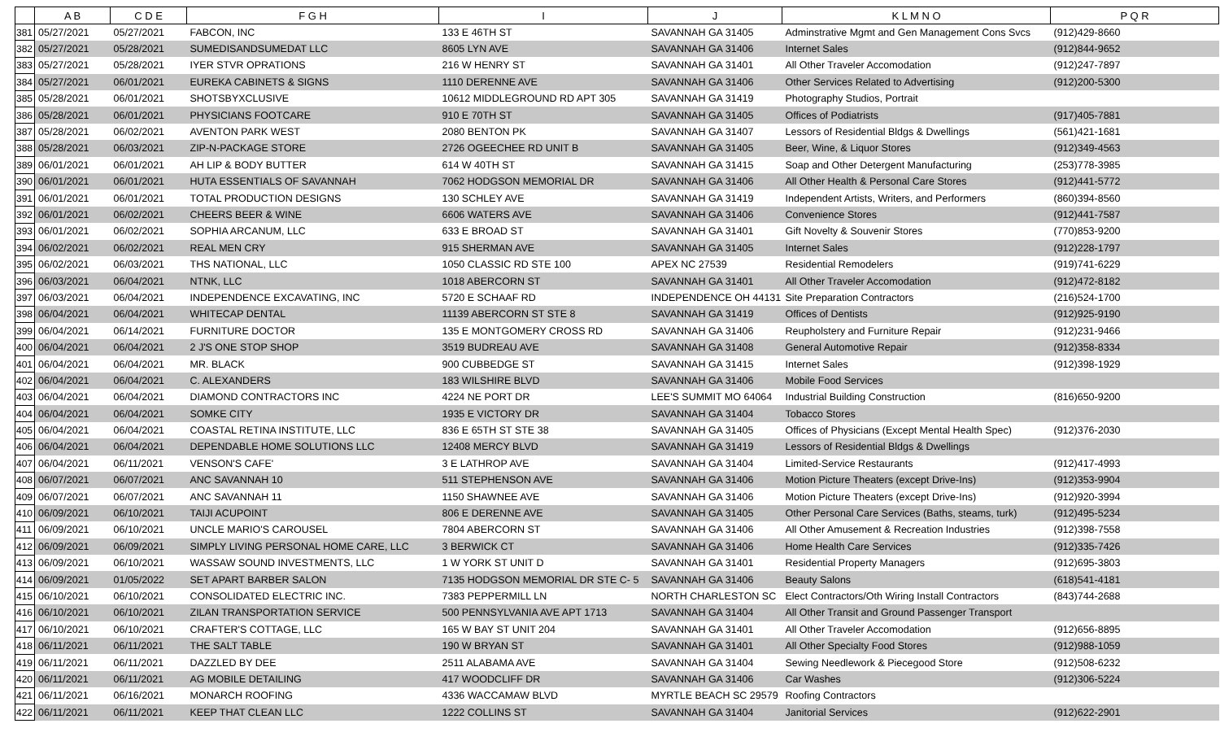| | A B | C D E | F G H | I | J | K L M N O | P Q R |
| --- | --- | --- | --- | --- | --- | --- | --- |
| 381 | 05/27/2021 | 05/27/2021 | FABCON, INC | 133 E 46TH ST | SAVANNAH GA 31405 | Adminstrative Mgmt and Gen Management Cons Svcs | (912)429-8660 |
| 382 | 05/27/2021 | 05/28/2021 | SUMEDISANDSUMEDAT LLC | 8605 LYN AVE | SAVANNAH GA 31406 | Internet Sales | (912)844-9652 |
| 383 | 05/27/2021 | 05/28/2021 | IYER STVR OPRATIONS | 216 W HENRY ST | SAVANNAH GA 31401 | All Other Traveler Accomodation | (912)247-7897 |
| 384 | 05/27/2021 | 06/01/2021 | EUREKA CABINETS & SIGNS | 1110 DERENNE AVE | SAVANNAH GA 31406 | Other Services Related to Advertising | (912)200-5300 |
| 385 | 05/28/2021 | 06/01/2021 | SHOTSBYXCLUSIVE | 10612 MIDDLEGROUND RD APT 305 | SAVANNAH GA 31419 | Photography Studios, Portrait | |
| 386 | 05/28/2021 | 06/01/2021 | PHYSICIANS FOOTCARE | 910 E 70TH ST | SAVANNAH GA 31405 | Offices of Podiatrists | (917)405-7881 |
| 387 | 05/28/2021 | 06/02/2021 | AVENTON PARK WEST | 2080 BENTON PK | SAVANNAH GA 31407 | Lessors of Residential Bldgs & Dwellings | (561)421-1681 |
| 388 | 05/28/2021 | 06/03/2021 | ZIP-N-PACKAGE STORE | 2726 OGEECHEE RD UNIT B | SAVANNAH GA 31405 | Beer, Wine, & Liquor Stores | (912)349-4563 |
| 389 | 06/01/2021 | 06/01/2021 | AH LIP & BODY BUTTER | 614 W 40TH ST | SAVANNAH GA 31415 | Soap and Other Detergent Manufacturing | (253)778-3985 |
| 390 | 06/01/2021 | 06/01/2021 | HUTA ESSENTIALS OF SAVANNAH | 7062 HODGSON MEMORIAL DR | SAVANNAH GA 31406 | All Other Health & Personal Care Stores | (912)441-5772 |
| 391 | 06/01/2021 | 06/01/2021 | TOTAL PRODUCTION DESIGNS | 130 SCHLEY AVE | SAVANNAH GA 31419 | Independent Artists, Writers, and Performers | (860)394-8560 |
| 392 | 06/01/2021 | 06/02/2021 | CHEERS BEER & WINE | 6606 WATERS AVE | SAVANNAH GA 31406 | Convenience Stores | (912)441-7587 |
| 393 | 06/01/2021 | 06/02/2021 | SOPHIA ARCANUM, LLC | 633 E BROAD ST | SAVANNAH GA 31401 | Gift Novelty & Souvenir Stores | (770)853-9200 |
| 394 | 06/02/2021 | 06/02/2021 | REAL MEN CRY | 915 SHERMAN AVE | SAVANNAH GA 31405 | Internet Sales | (912)228-1797 |
| 395 | 06/02/2021 | 06/03/2021 | THS NATIONAL, LLC | 1050 CLASSIC RD STE 100 | APEX NC 27539 | Residential Remodelers | (919)741-6229 |
| 396 | 06/03/2021 | 06/04/2021 | NTNK, LLC | 1018 ABERCORN ST | SAVANNAH GA 31401 | All Other Traveler Accomodation | (912)472-8182 |
| 397 | 06/03/2021 | 06/04/2021 | INDEPENDENCE EXCAVATING, INC | 5720 E SCHAAF RD | INDEPENDENCE OH 44131 | Site Preparation Contractors | (216)524-1700 |
| 398 | 06/04/2021 | 06/04/2021 | WHITECAP DENTAL | 11139 ABERCORN ST STE 8 | SAVANNAH GA 31419 | Offices of Dentists | (912)925-9190 |
| 399 | 06/04/2021 | 06/14/2021 | FURNITURE DOCTOR | 135 E MONTGOMERY CROSS RD | SAVANNAH GA 31406 | Reupholstery and Furniture Repair | (912)231-9466 |
| 400 | 06/04/2021 | 06/04/2021 | 2 J'S ONE STOP SHOP | 3519 BUDREAU AVE | SAVANNAH GA 31408 | General Automotive Repair | (912)358-8334 |
| 401 | 06/04/2021 | 06/04/2021 | MR. BLACK | 900 CUBBEDGE ST | SAVANNAH GA 31415 | Internet Sales | (912)398-1929 |
| 402 | 06/04/2021 | 06/04/2021 | C. ALEXANDERS | 183 WILSHIRE BLVD | SAVANNAH GA 31406 | Mobile Food Services | |
| 403 | 06/04/2021 | 06/04/2021 | DIAMOND CONTRACTORS INC | 4224 NE PORT DR | LEE'S SUMMIT MO 64064 | Industrial Building Construction | (816)650-9200 |
| 404 | 06/04/2021 | 06/04/2021 | SOMKE CITY | 1935 E VICTORY DR | SAVANNAH GA 31404 | Tobacco Stores | |
| 405 | 06/04/2021 | 06/04/2021 | COASTAL RETINA INSTITUTE, LLC | 836 E 65TH ST STE 38 | SAVANNAH GA 31405 | Offices of Physicians (Except Mental Health Spec) | (912)376-2030 |
| 406 | 06/04/2021 | 06/04/2021 | DEPENDABLE HOME SOLUTIONS LLC | 12408 MERCY BLVD | SAVANNAH GA 31419 | Lessors of Residential Bldgs & Dwellings | |
| 407 | 06/04/2021 | 06/11/2021 | VENSON'S CAFE' | 3 E LATHROP AVE | SAVANNAH GA 31404 | Limited-Service Restaurants | (912)417-4993 |
| 408 | 06/07/2021 | 06/07/2021 | ANC SAVANNAH 10 | 511 STEPHENSON AVE | SAVANNAH GA 31406 | Motion Picture Theaters (except Drive-Ins) | (912)353-9904 |
| 409 | 06/07/2021 | 06/07/2021 | ANC SAVANNAH 11 | 1150 SHAWNEE AVE | SAVANNAH GA 31406 | Motion Picture Theaters (except Drive-Ins) | (912)920-3994 |
| 410 | 06/09/2021 | 06/10/2021 | TAIJI ACUPOINT | 806 E DERENNE AVE | SAVANNAH GA 31405 | Other Personal Care Services (Baths, steams, turk) | (912)495-5234 |
| 411 | 06/09/2021 | 06/10/2021 | UNCLE MARIO'S CAROUSEL | 7804 ABERCORN ST | SAVANNAH GA 31406 | All Other Amusement & Recreation Industries | (912)398-7558 |
| 412 | 06/09/2021 | 06/09/2021 | SIMPLY LIVING PERSONAL HOME CARE, LLC | 3 BERWICK CT | SAVANNAH GA 31406 | Home Health Care Services | (912)335-7426 |
| 413 | 06/09/2021 | 06/10/2021 | WASSAW SOUND INVESTMENTS, LLC | 1 W YORK ST UNIT D | SAVANNAH GA 31401 | Residential Property Managers | (912)695-3803 |
| 414 | 06/09/2021 | 01/05/2022 | SET APART BARBER SALON | 7135 HODGSON MEMORIAL DR STE C- 5 | SAVANNAH GA 31406 | Beauty Salons | (618)541-4181 |
| 415 | 06/10/2021 | 06/10/2021 | CONSOLIDATED ELECTRIC INC. | 7383 PEPPERMILL LN | NORTH CHARLESTON SC | Elect Contractors/Oth Wiring Install Contractors | (843)744-2688 |
| 416 | 06/10/2021 | 06/10/2021 | ZILAN TRANSPORTATION SERVICE | 500 PENNSYLVANIA AVE APT 1713 | SAVANNAH GA 31404 | All Other Transit and Ground Passenger Transport | |
| 417 | 06/10/2021 | 06/10/2021 | CRAFTER'S COTTAGE, LLC | 165 W BAY ST UNIT 204 | SAVANNAH GA 31401 | All Other Traveler Accomodation | (912)656-8895 |
| 418 | 06/11/2021 | 06/11/2021 | THE SALT TABLE | 190 W BRYAN ST | SAVANNAH GA 31401 | All Other Specialty Food Stores | (912)988-1059 |
| 419 | 06/11/2021 | 06/11/2021 | DAZZLED BY DEE | 2511 ALABAMA AVE | SAVANNAH GA 31404 | Sewing Needlework & Piecegood Store | (912)508-6232 |
| 420 | 06/11/2021 | 06/11/2021 | AG MOBILE DETAILING | 417 WOODCLIFF DR | SAVANNAH GA 31406 | Car Washes | (912)306-5224 |
| 421 | 06/11/2021 | 06/16/2021 | MONARCH ROOFING | 4336 WACCAMAW BLVD | MYRTLE BEACH SC 29579 | Roofing Contractors | |
| 422 | 06/11/2021 | 06/11/2021 | KEEP THAT CLEAN LLC | 1222 COLLINS ST | SAVANNAH GA 31404 | Janitorial Services | (912)622-2901 |